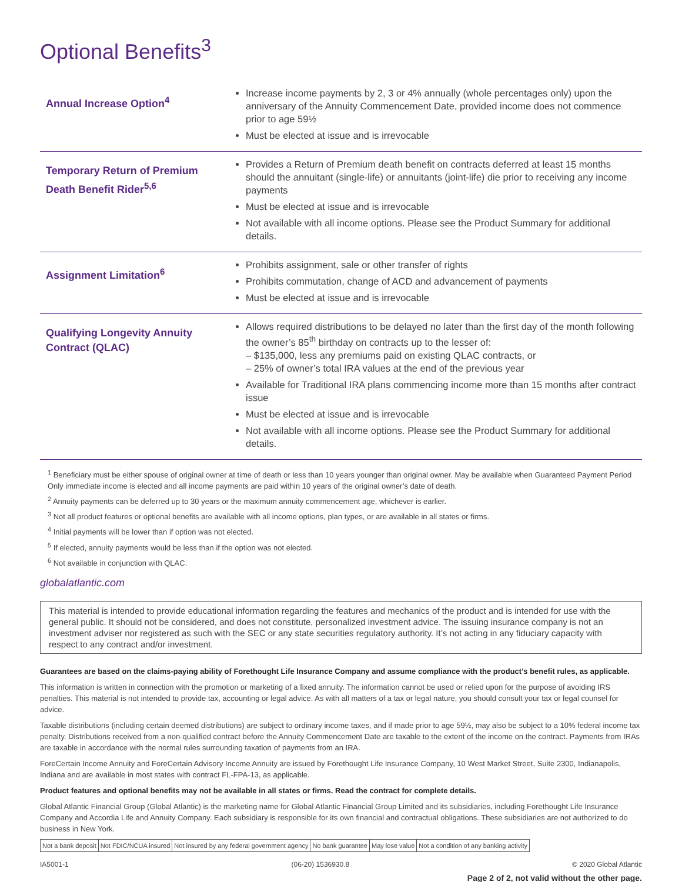Optional Benefits<sup>3</sup>
| Annual Increase Option<sup>4</sup> | Increase income payments by 2, 3 or 4% annually (whole percentages only) upon the anniversary of the Annuity Commencement Date, provided income does not commence prior to age 59½ Must be elected at issue and is irrevocable |
| Temporary Return of Premium Death Benefit Rider<sup>5,6</sup> | Provides a Return of Premium death benefit on contracts deferred at least 15 months should the annuitant (single-life) or annuitants (joint-life) die prior to receiving any income payments Must be elected at issue and is irrevocable Not available with all income options. Please see the Product Summary for additional details. |
| Assignment Limitation<sup>6</sup> | Prohibits assignment, sale or other transfer of rights Prohibits commutation, change of ACD and advancement of payments Must be elected at issue and is irrevocable |
| Qualifying Longevity Annuity Contract (QLAC) | Allows required distributions to be delayed no later than the first day of the month following the owner’s 85<sup>th</sup> birthday on contracts up to the lesser of: – $135,000, less any premiums paid on existing QLAC contracts, or – 25% of owner’s total IRA values at the end of the previous year Available for Traditional IRA plans commencing income more than 15 months after contract issue Must be elected at issue and is irrevocable Not available with all income options. Please see the Product Summary for additional details. |
<sup>1</sup> Beneficiary must be either spouse of original owner at time of death or less than 10 years younger than original owner. May be available when Guaranteed Payment Period Only immediate income is elected and all income payments are paid within 10 years of the original owner’s date of death.
<sup>2</sup> Annuity payments can be deferred up to 30 years or the maximum annuity commencement age, whichever is earlier.
<sup>3</sup> Not all product features or optional benefits are available with all income options, plan types, or are available in all states or firms.
<sup>4</sup> Initial payments will be lower than if option was not elected.
<sup>5</sup> If elected, annuity payments would be less than if the option was not elected.
<sup>6</sup> Not available in conjunction with QLAC.
globalatlantic.com
This material is intended to provide educational information regarding the features and mechanics of the product and is intended for use with the general public. It should not be considered, and does not constitute, personalized investment advice. The issuing insurance company is not an investment adviser nor registered as such with the SEC or any state securities regulatory authority. It’s not acting in any fiduciary capacity with respect to any contract and/or investment.
Guarantees are based on the claims-paying ability of Forethought Life Insurance Company and assume compliance with the product’s benefit rules, as applicable.
This information is written in connection with the promotion or marketing of a fixed annuity. The information cannot be used or relied upon for the purpose of avoiding IRS penalties. This material is not intended to provide tax, accounting or legal advice. As with all matters of a tax or legal nature, you should consult your tax or legal counsel for advice.
Taxable distributions (including certain deemed distributions) are subject to ordinary income taxes, and if made prior to age 59½, may also be subject to a 10% federal income tax penalty. Distributions received from a non-qualified contract before the Annuity Commencement Date are taxable to the extent of the income on the contract. Payments from IRAs are taxable in accordance with the normal rules surrounding taxation of payments from an IRA.
ForeCertain Income Annuity and ForeCertain Advisory Income Annuity are issued by Forethought Life Insurance Company, 10 West Market Street, Suite 2300, Indianapolis, Indiana and are available in most states with contract FL-FPA-13, as applicable.
Product features and optional benefits may not be available in all states or firms. Read the contract for complete details.
Global Atlantic Financial Group (Global Atlantic) is the marketing name for Global Atlantic Financial Group Limited and its subsidiaries, including Forethought Life Insurance Company and Accordia Life and Annuity Company. Each subsidiary is responsible for its own financial and contractual obligations. These subsidiaries are not authorized to do business in New York.
| Not a bank deposit | Not FDIC/NCUA insured | Not insured by any federal government agency | No bank guarantee | May lose value | Not a condition of any banking activity |
IA5001-1 (06-20) 1536930.8 © 2020 Global Atlantic
Page 2 of 2, not valid without the other page.